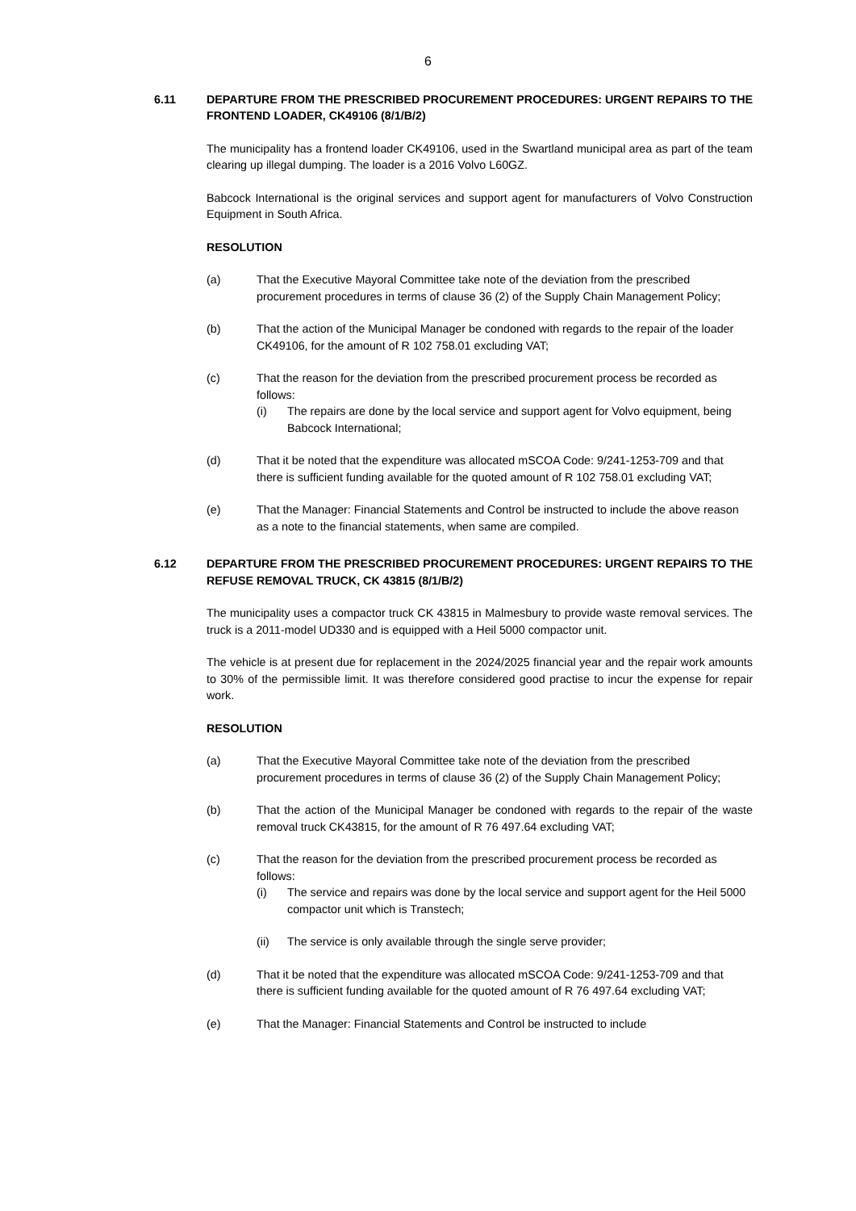6
6.11 DEPARTURE FROM THE PRESCRIBED PROCUREMENT PROCEDURES: URGENT REPAIRS TO THE FRONTEND LOADER, CK49106 (8/1/B/2)
The municipality has a frontend loader CK49106, used in the Swartland municipal area as part of the team clearing up illegal dumping. The loader is a 2016 Volvo L60GZ.
Babcock International is the original services and support agent for manufacturers of Volvo Construction Equipment in South Africa.
RESOLUTION
(a) That the Executive Mayoral Committee take note of the deviation from the prescribed procurement procedures in terms of clause 36 (2) of the Supply Chain Management Policy;
(b) That the action of the Municipal Manager be condoned with regards to the repair of the loader CK49106, for the amount of R 102 758.01 excluding VAT;
(c) That the reason for the deviation from the prescribed procurement process be recorded as follows:
(i) The repairs are done by the local service and support agent for Volvo equipment, being Babcock International;
(d) That it be noted that the expenditure was allocated mSCOA Code: 9/241-1253-709 and that there is sufficient funding available for the quoted amount of R 102 758.01 excluding VAT;
(e) That the Manager: Financial Statements and Control be instructed to include the above reason as a note to the financial statements, when same are compiled.
6.12 DEPARTURE FROM THE PRESCRIBED PROCUREMENT PROCEDURES: URGENT REPAIRS TO THE REFUSE REMOVAL TRUCK, CK 43815 (8/1/B/2)
The municipality uses a compactor truck CK 43815 in Malmesbury to provide waste removal services. The truck is a 2011-model UD330 and is equipped with a Heil 5000 compactor unit.
The vehicle is at present due for replacement in the 2024/2025 financial year and the repair work amounts to 30% of the permissible limit. It was therefore considered good practise to incur the expense for repair work.
RESOLUTION
(a) That the Executive Mayoral Committee take note of the deviation from the prescribed procurement procedures in terms of clause 36 (2) of the Supply Chain Management Policy;
(b) That the action of the Municipal Manager be condoned with regards to the repair of the waste removal truck CK43815, for the amount of R 76 497.64 excluding VAT;
(c) That the reason for the deviation from the prescribed procurement process be recorded as follows:
(i) The service and repairs was done by the local service and support agent for the Heil 5000 compactor unit which is Transtech;
(ii) The service is only available through the single serve provider;
(d) That it be noted that the expenditure was allocated mSCOA Code: 9/241-1253-709 and that there is sufficient funding available for the quoted amount of R 76 497.64 excluding VAT;
(e) That the Manager: Financial Statements and Control be instructed to include